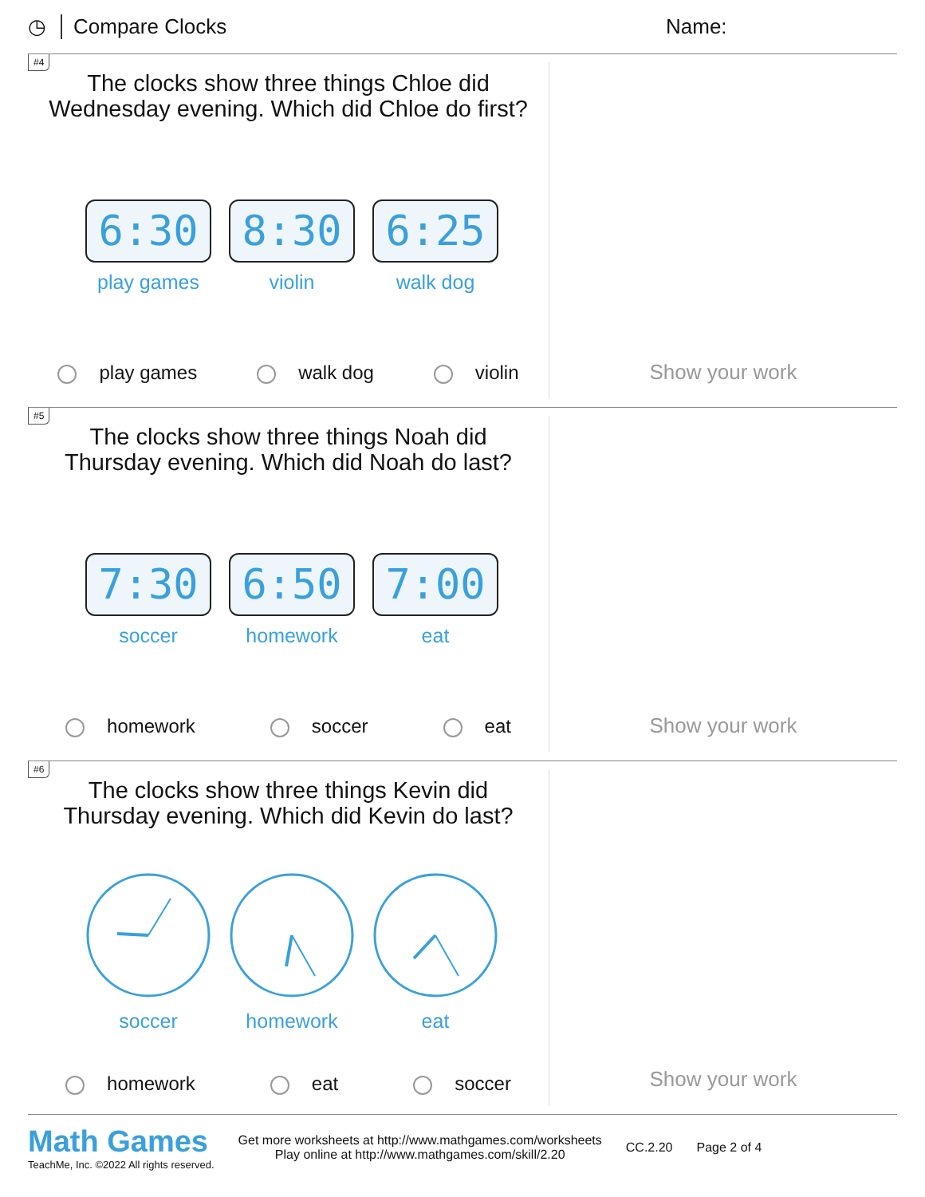◷ Compare Clocks Name:
#4
The clocks show three things Chloe did
Wednesday evening. Which did Chloe do first?
6:30
play games
8:30
violin
6:25
walk dog
play games walk dog violin
Show your work
#5
The clocks show three things Noah did
Thursday evening. Which did Noah do last?
7:30
soccer
6:50
homework
7:00
eat
homework soccer eat
Show your work
#6
The clocks show three things Kevin did
Thursday evening. Which did Kevin do last?
soccer homework eat
homework eat soccer
Show your work
Math Games
TeachMe, Inc. ©2022 All rights reserved.
Get more worksheets at http://www.mathgames.com/worksheets
Play online at http://www.mathgames.com/skill/2.20
CC.2.20 Page 2 of 4